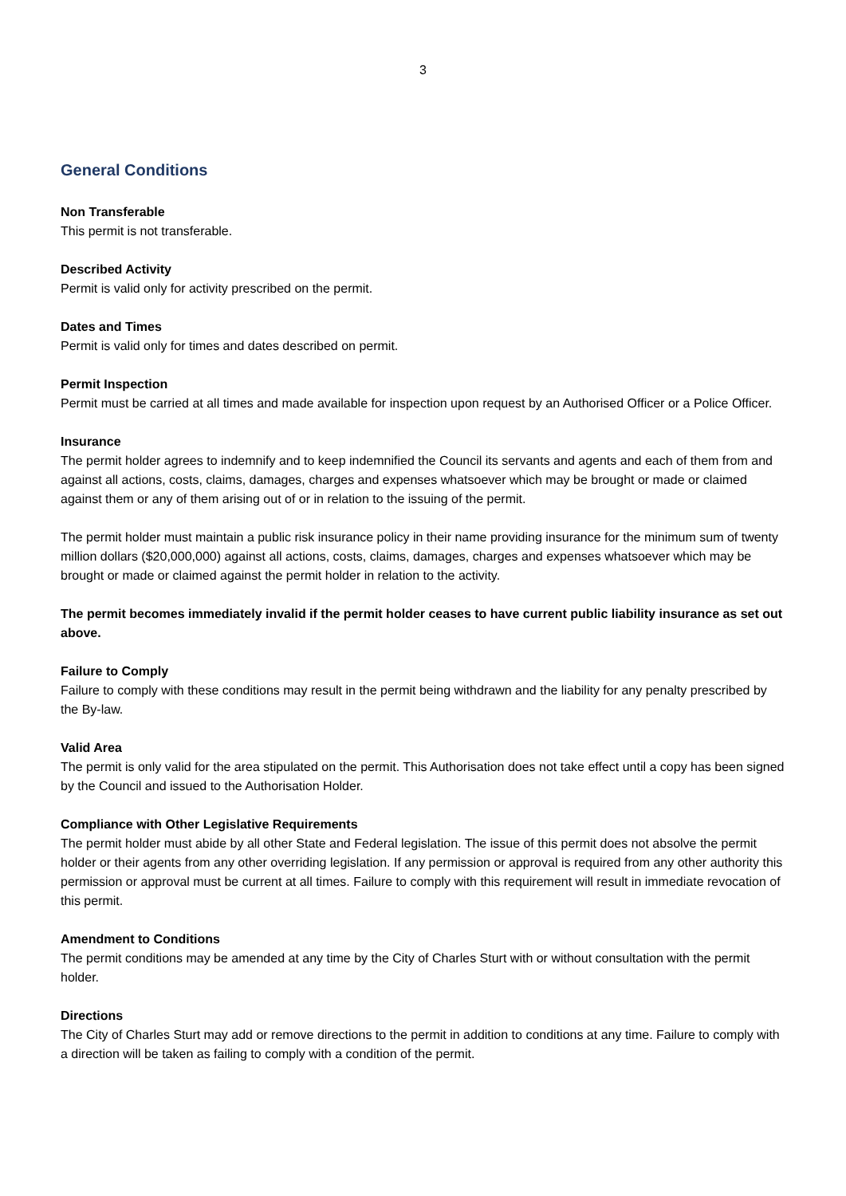3
General Conditions
Non Transferable
This permit is not transferable.
Described Activity
Permit is valid only for activity prescribed on the permit.
Dates and Times
Permit is valid only for times and dates described on permit.
Permit Inspection
Permit must be carried at all times and made available for inspection upon request by an Authorised Officer or a Police Officer.
Insurance
The permit holder agrees to indemnify and to keep indemnified the Council its servants and agents and each of them from and against all actions, costs, claims, damages, charges and expenses whatsoever which may be brought or made or claimed against them or any of them arising out of or in relation to the issuing of the permit.
The permit holder must maintain a public risk insurance policy in their name providing insurance for the minimum sum of twenty million dollars ($20,000,000) against all actions, costs, claims, damages, charges and expenses whatsoever which may be brought or made or claimed against the permit holder in relation to the activity.
The permit becomes immediately invalid if the permit holder ceases to have current public liability insurance as set out above.
Failure to Comply
Failure to comply with these conditions may result in the permit being withdrawn and the liability for any penalty prescribed by the By-law.
Valid Area
The permit is only valid for the area stipulated on the permit. This Authorisation does not take effect until a copy has been signed by the Council and issued to the Authorisation Holder.
Compliance with Other Legislative Requirements
The permit holder must abide by all other State and Federal legislation. The issue of this permit does not absolve the permit holder or their agents from any other overriding legislation. If any permission or approval is required from any other authority this permission or approval must be current at all times. Failure to comply with this requirement will result in immediate revocation of this permit.
Amendment to Conditions
The permit conditions may be amended at any time by the City of Charles Sturt with or without consultation with the permit holder.
Directions
The City of Charles Sturt may add or remove directions to the permit in addition to conditions at any time. Failure to comply with a direction will be taken as failing to comply with a condition of the permit.